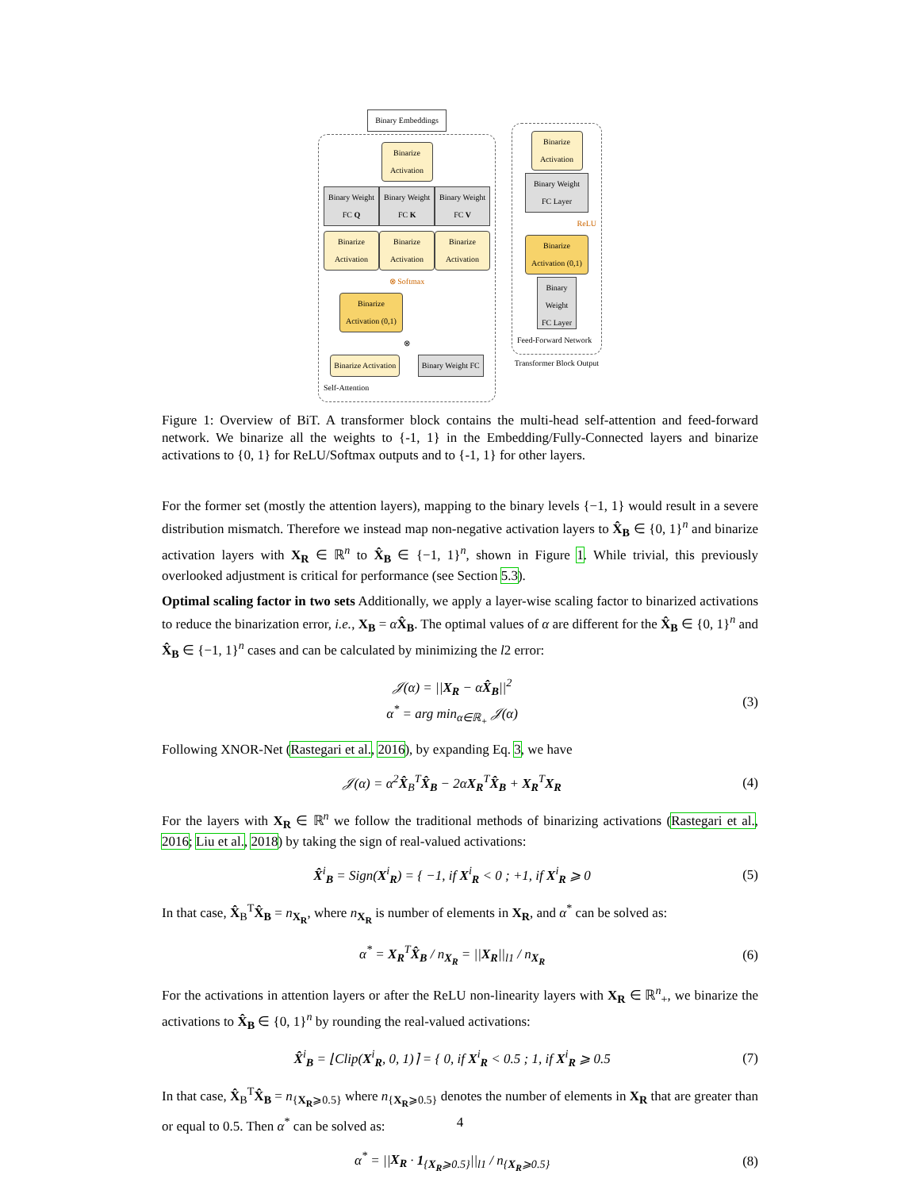Binary Embeddings
Binarize Activation
Binary Weight FC Q Binary Weight FC K Binary Weight FC V
Binarize Activation Binarize Activation Binarize Activation
⊗ Softmax
Binarize Activation (0,1)
⊗
Binarize Activation Binary Weight FC
Self-Attention
Binarize Activation
Binary Weight FC Layer
ReLU
Binarize Activation (0,1)
Binary Weight FC Layer
Feed-Forward Network
Transformer Block Output
Figure 1: Overview of BiT. A transformer block contains the multi-head self-attention and feed-forward network. We binarize all the weights to {-1, 1} in the Embedding/Fully-Connected layers and binarize activations to {0, 1} for ReLU/Softmax outputs and to {-1, 1} for other layers.
For the former set (mostly the attention layers), mapping to the binary levels {−1, 1} would result in a severe distribution mismatch. Therefore we instead map non-negative activation layers to X̂<sub>B</sub> ∈ {0, 1}<sup>n</sup> and binarize activation layers with X<sub>R</sub> ∈ ℝ<sup>n</sup> to X̂<sub>B</sub> ∈ {−1, 1}<sup>n</sup>, shown in Figure 1. While trivial, this previously overlooked adjustment is critical for performance (see Section 5.3).
Optimal scaling factor in two sets Additionally, we apply a layer-wise scaling factor to binarized activations to reduce the binarization error, i.e., X<sub>B</sub> = αX̂<sub>B</sub>. The optimal values of α are different for the X̂<sub>B</sub> ∈ {0, 1}<sup>n</sup> and X̂<sub>B</sub> ∈ {−1, 1}<sup>n</sup> cases and can be calculated by minimizing the l2 error:
𝒥(α) = ||X<sub>R</sub> − αX̂<sub>B</sub>||<sup>2</sup>
α<sup>*</sup> = arg min<sub>α∈ℝ<sub>+</sub></sub> 𝒥(α)
(3)
Following XNOR-Net (Rastegari et al., 2016), by expanding Eq. 3, we have
𝒥(α) = α<sup>2</sup>X̂<sub>B</sub><sup>T</sup>X̂<sub>B</sub> − 2αX<sub>R</sub><sup>T</sup>X̂<sub>B</sub> + X<sub>R</sub><sup>T</sup>X<sub>R</sub>
(4)
For the layers with X<sub>R</sub> ∈ ℝ<sup>n</sup> we follow the traditional methods of binarizing activations (Rastegari et al., 2016; Liu et al., 2018) by taking the sign of real-valued activations:
X̂<sup>i</sup><sub>B</sub> = Sign(X<sup>i</sup><sub>R</sub>) = { −1, if X<sup>i</sup><sub>R</sub> < 0 ; +1, if X<sup>i</sup><sub>R</sub> ⩾ 0
(5)
In that case, X̂<sub>B</sub><sup>T</sup>X̂<sub>B</sub> = n<sub>X<sub>R</sub></sub>, where n<sub>X<sub>R</sub></sub> is number of elements in X<sub>R</sub>, and α<sup>*</sup> can be solved as:
α<sup>*</sup> = X<sub>R</sub><sup>T</sup>X̂<sub>B</sub> / n<sub>X<sub>R</sub></sub> = ||X<sub>R</sub>||<sub>l1</sub> / n<sub>X<sub>R</sub></sub>
(6)
For the activations in attention layers or after the ReLU non-linearity layers with X<sub>R</sub> ∈ ℝ<sup>n</sup><sub>+</sub>, we binarize the activations to X̂<sub>B</sub> ∈ {0, 1}<sup>n</sup> by rounding the real-valued activations:
X̂<sup>i</sup><sub>B</sub> = ⌊Clip(X<sup>i</sup><sub>R</sub>, 0, 1)⌉ = { 0, if X<sup>i</sup><sub>R</sub> < 0.5 ; 1, if X<sup>i</sup><sub>R</sub> ⩾ 0.5
(7)
In that case, X̂<sub>B</sub><sup>T</sup>X̂<sub>B</sub> = n<sub>{X<sub>R</sub>⩾0.5}</sub> where n<sub>{X<sub>R</sub>⩾0.5}</sub> denotes the number of elements in X<sub>R</sub> that are greater than or equal to 0.5. Then α<sup>*</sup> can be solved as:
α<sup>*</sup> = ||X<sub>R</sub> · 1<sub>{X<sub>R</sub>⩾0.5}</sub>||<sub>l1</sub> / n<sub>{X<sub>R</sub>⩾0.5}</sub>
(8)
4